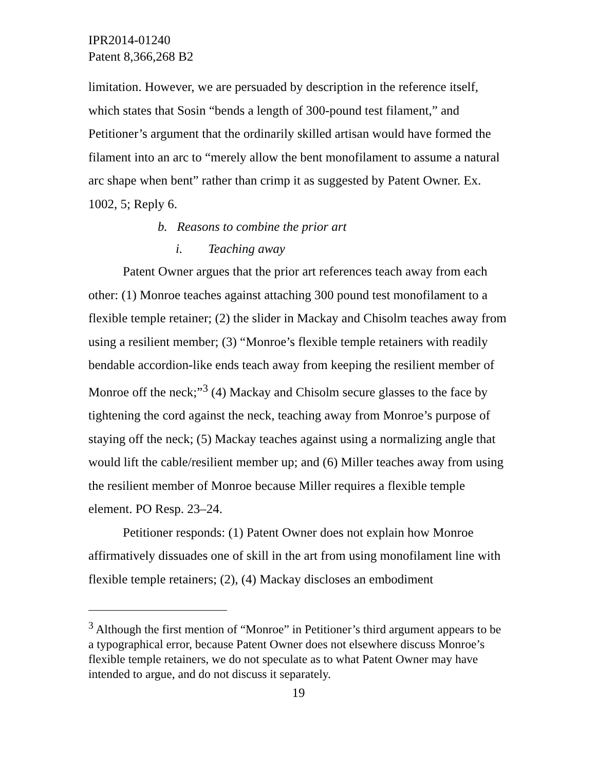IPR2014-01240
Patent 8,366,268 B2
limitation. However, we are persuaded by description in the reference itself, which states that Sosin “bends a length of 300-pound test filament,” and Petitioner’s argument that the ordinarily skilled artisan would have formed the filament into an arc to “merely allow the bent monofilament to assume a natural arc shape when bent” rather than crimp it as suggested by Patent Owner. Ex. 1002, 5; Reply 6.
b. Reasons to combine the prior art
i. Teaching away
Patent Owner argues that the prior art references teach away from each other: (1) Monroe teaches against attaching 300 pound test monofilament to a flexible temple retainer; (2) the slider in Mackay and Chisolm teaches away from using a resilient member; (3) “Monroe’s flexible temple retainers with readily bendable accordion-like ends teach away from keeping the resilient member of Monroe off the neck;”<sup>3</sup> (4) Mackay and Chisolm secure glasses to the face by tightening the cord against the neck, teaching away from Monroe’s purpose of staying off the neck; (5) Mackay teaches against using a normalizing angle that would lift the cable/resilient member up; and (6) Miller teaches away from using the resilient member of Monroe because Miller requires a flexible temple element. PO Resp. 23–24.
Petitioner responds: (1) Patent Owner does not explain how Monroe affirmatively dissuades one of skill in the art from using monofilament line with flexible temple retainers; (2), (4) Mackay discloses an embodiment
<sup>3</sup> Although the first mention of “Monroe” in Petitioner’s third argument appears to be a typographical error, because Patent Owner does not elsewhere discuss Monroe’s flexible temple retainers, we do not speculate as to what Patent Owner may have intended to argue, and do not discuss it separately.
19